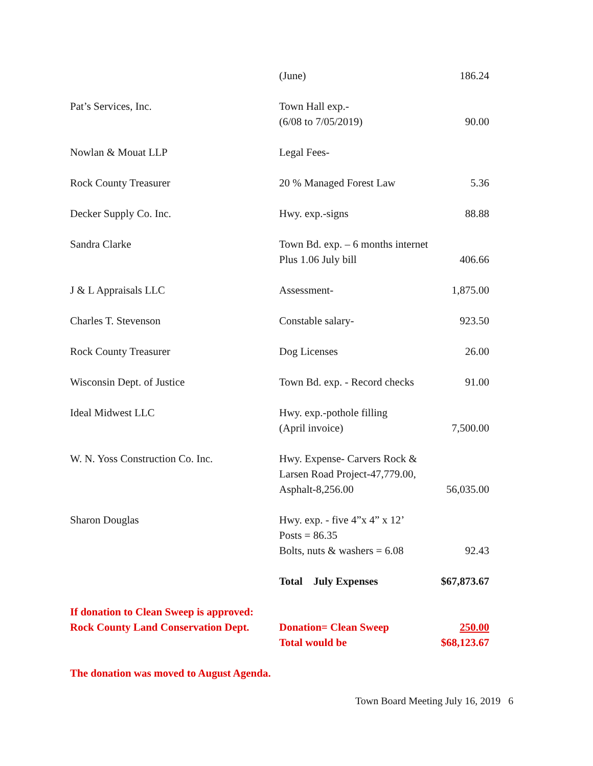| | (June) | 186.24 |
| Pat’s Services, Inc. | Town Hall exp.- (6/08 to 7/05/2019) | 90.00 |
| Nowlan & Mouat LLP | Legal Fees- | |
| Rock County Treasurer | 20 % Managed Forest Law | 5.36 |
| Decker Supply Co. Inc. | Hwy. exp.-signs | 88.88 |
| Sandra Clarke | Town Bd. exp. – 6 months internet Plus 1.06 July bill | 406.66 |
| J & L Appraisals LLC | Assessment- | 1,875.00 |
| Charles T. Stevenson | Constable salary- | 923.50 |
| Rock County Treasurer | Dog Licenses | 26.00 |
| Wisconsin Dept. of Justice | Town Bd. exp. - Record checks | 91.00 |
| Ideal Midwest LLC | Hwy. exp.-pothole filling (April invoice) | 7,500.00 |
| W. N. Yoss Construction Co. Inc. | Hwy. Expense- Carvers Rock & Larsen Road Project-47,779.00, Asphalt-8,256.00 | 56,035.00 |
| Sharon Douglas | Hwy. exp. - five 4”x 4” x 12’ Posts = 86.35 Bolts, nuts & washers = 6.08 | 92.43 |
| | Total July Expenses | $67,873.67 |
| If donation to Clean Sweep is approved: Rock County Land Conservation Dept. | Donation= Clean Sweep Total would be | 250.00 $68,123.67 |
| The donation was moved to August Agenda. | | |
Town Board Meeting July 16, 2019 6